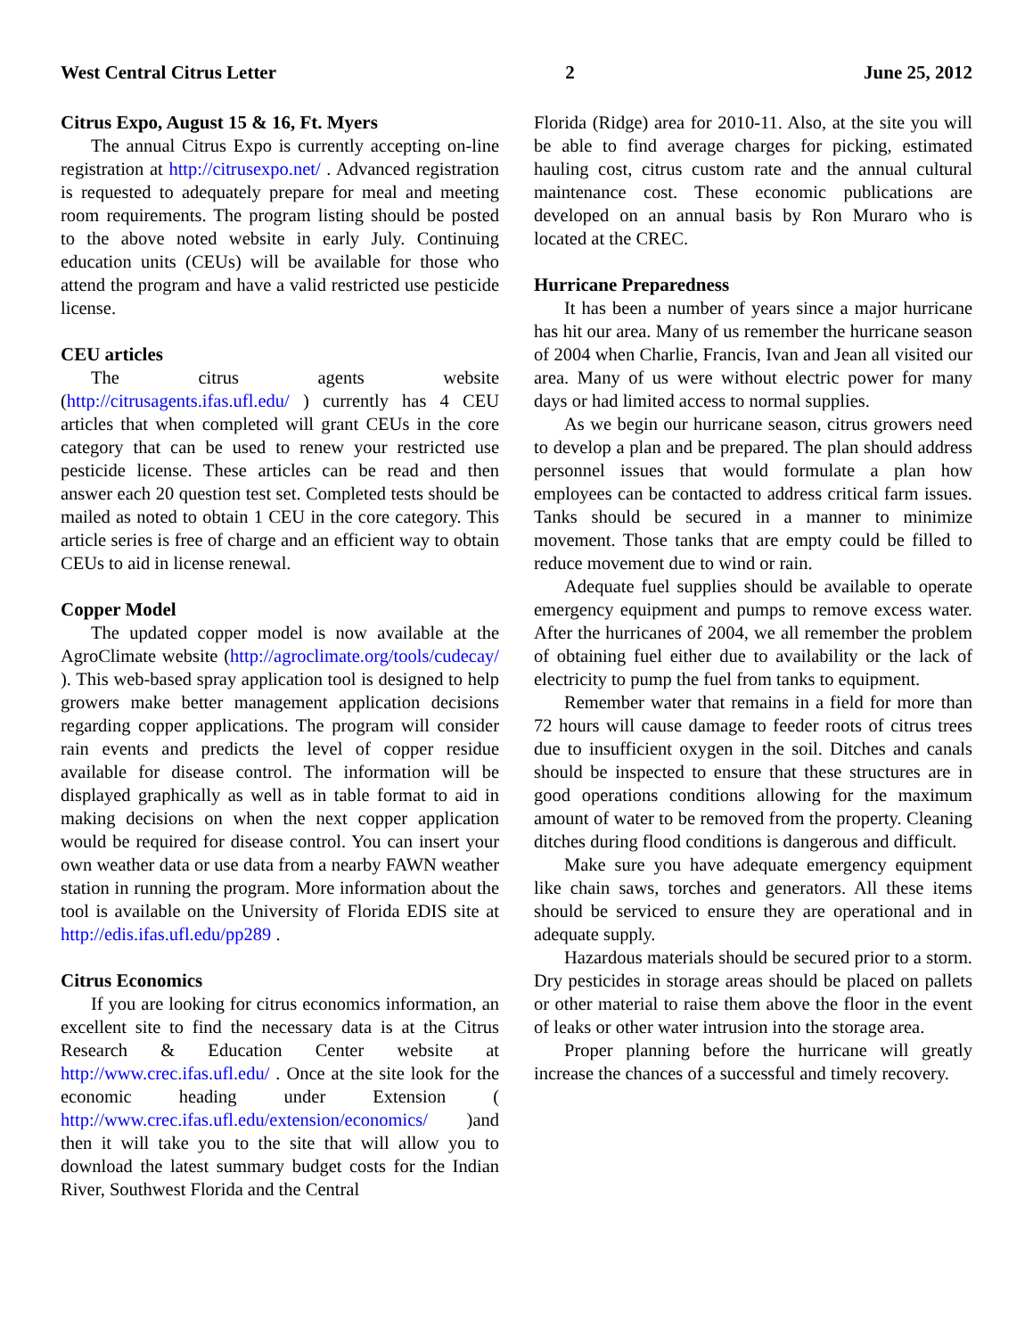West Central Citrus Letter 2 June 25, 2012
Citrus Expo, August 15 & 16, Ft. Myers
The annual Citrus Expo is currently accepting on-line registration at http://citrusexpo.net/ . Advanced registration is requested to adequately prepare for meal and meeting room requirements. The program listing should be posted to the above noted website in early July. Continuing education units (CEUs) will be available for those who attend the program and have a valid restricted use pesticide license.
CEU articles
The citrus agents website (http://citrusagents.ifas.ufl.edu/ ) currently has 4 CEU articles that when completed will grant CEUs in the core category that can be used to renew your restricted use pesticide license. These articles can be read and then answer each 20 question test set. Completed tests should be mailed as noted to obtain 1 CEU in the core category. This article series is free of charge and an efficient way to obtain CEUs to aid in license renewal.
Copper Model
The updated copper model is now available at the AgroClimate website (http://agroclimate.org/tools/cudecay/ ). This web-based spray application tool is designed to help growers make better management application decisions regarding copper applications. The program will consider rain events and predicts the level of copper residue available for disease control. The information will be displayed graphically as well as in table format to aid in making decisions on when the next copper application would be required for disease control. You can insert your own weather data or use data from a nearby FAWN weather station in running the program. More information about the tool is available on the University of Florida EDIS site at http://edis.ifas.ufl.edu/pp289 .
Citrus Economics
If you are looking for citrus economics information, an excellent site to find the necessary data is at the Citrus Research & Education Center website at http://www.crec.ifas.ufl.edu/ . Once at the site look for the economic heading under Extension ( http://www.crec.ifas.ufl.edu/extension/economics/ )and then it will take you to the site that will allow you to download the latest summary budget costs for the Indian River, Southwest Florida and the Central
Florida (Ridge) area for 2010-11. Also, at the site you will be able to find average charges for picking, estimated hauling cost, citrus custom rate and the annual cultural maintenance cost. These economic publications are developed on an annual basis by Ron Muraro who is located at the CREC.
Hurricane Preparedness
It has been a number of years since a major hurricane has hit our area. Many of us remember the hurricane season of 2004 when Charlie, Francis, Ivan and Jean all visited our area. Many of us were without electric power for many days or had limited access to normal supplies.
As we begin our hurricane season, citrus growers need to develop a plan and be prepared. The plan should address personnel issues that would formulate a plan how employees can be contacted to address critical farm issues. Tanks should be secured in a manner to minimize movement. Those tanks that are empty could be filled to reduce movement due to wind or rain.
Adequate fuel supplies should be available to operate emergency equipment and pumps to remove excess water. After the hurricanes of 2004, we all remember the problem of obtaining fuel either due to availability or the lack of electricity to pump the fuel from tanks to equipment.
Remember water that remains in a field for more than 72 hours will cause damage to feeder roots of citrus trees due to insufficient oxygen in the soil. Ditches and canals should be inspected to ensure that these structures are in good operations conditions allowing for the maximum amount of water to be removed from the property. Cleaning ditches during flood conditions is dangerous and difficult.
Make sure you have adequate emergency equipment like chain saws, torches and generators. All these items should be serviced to ensure they are operational and in adequate supply.
Hazardous materials should be secured prior to a storm. Dry pesticides in storage areas should be placed on pallets or other material to raise them above the floor in the event of leaks or other water intrusion into the storage area.
Proper planning before the hurricane will greatly increase the chances of a successful and timely recovery.